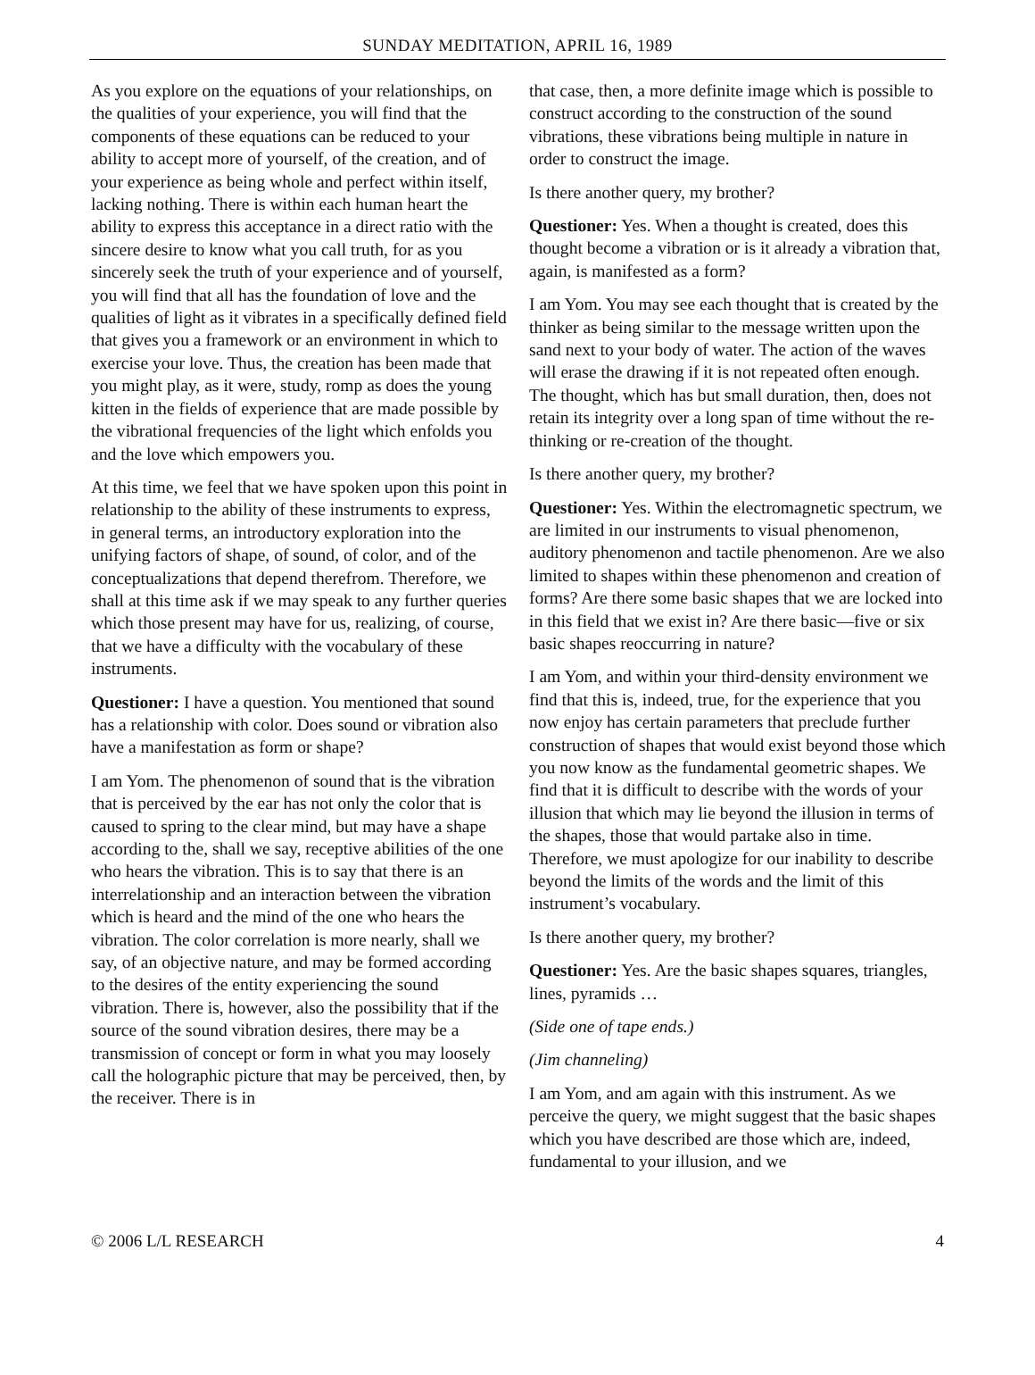SUNDAY MEDITATION, APRIL 16, 1989
As you explore on the equations of your relationships, on the qualities of your experience, you will find that the components of these equations can be reduced to your ability to accept more of yourself, of the creation, and of your experience as being whole and perfect within itself, lacking nothing. There is within each human heart the ability to express this acceptance in a direct ratio with the sincere desire to know what you call truth, for as you sincerely seek the truth of your experience and of yourself, you will find that all has the foundation of love and the qualities of light as it vibrates in a specifically defined field that gives you a framework or an environment in which to exercise your love. Thus, the creation has been made that you might play, as it were, study, romp as does the young kitten in the fields of experience that are made possible by the vibrational frequencies of the light which enfolds you and the love which empowers you.
At this time, we feel that we have spoken upon this point in relationship to the ability of these instruments to express, in general terms, an introductory exploration into the unifying factors of shape, of sound, of color, and of the conceptualizations that depend therefrom. Therefore, we shall at this time ask if we may speak to any further queries which those present may have for us, realizing, of course, that we have a difficulty with the vocabulary of these instruments.
Questioner: I have a question. You mentioned that sound has a relationship with color. Does sound or vibration also have a manifestation as form or shape?
I am Yom. The phenomenon of sound that is the vibration that is perceived by the ear has not only the color that is caused to spring to the clear mind, but may have a shape according to the, shall we say, receptive abilities of the one who hears the vibration. This is to say that there is an interrelationship and an interaction between the vibration which is heard and the mind of the one who hears the vibration. The color correlation is more nearly, shall we say, of an objective nature, and may be formed according to the desires of the entity experiencing the sound vibration. There is, however, also the possibility that if the source of the sound vibration desires, there may be a transmission of concept or form in what you may loosely call the holographic picture that may be perceived, then, by the receiver. There is in
that case, then, a more definite image which is possible to construct according to the construction of the sound vibrations, these vibrations being multiple in nature in order to construct the image.
Is there another query, my brother?
Questioner: Yes. When a thought is created, does this thought become a vibration or is it already a vibration that, again, is manifested as a form?
I am Yom. You may see each thought that is created by the thinker as being similar to the message written upon the sand next to your body of water. The action of the waves will erase the drawing if it is not repeated often enough. The thought, which has but small duration, then, does not retain its integrity over a long span of time without the re-thinking or re-creation of the thought.
Is there another query, my brother?
Questioner: Yes. Within the electromagnetic spectrum, we are limited in our instruments to visual phenomenon, auditory phenomenon and tactile phenomenon. Are we also limited to shapes within these phenomenon and creation of forms? Are there some basic shapes that we are locked into in this field that we exist in? Are there basic—five or six basic shapes reoccurring in nature?
I am Yom, and within your third-density environment we find that this is, indeed, true, for the experience that you now enjoy has certain parameters that preclude further construction of shapes that would exist beyond those which you now know as the fundamental geometric shapes. We find that it is difficult to describe with the words of your illusion that which may lie beyond the illusion in terms of the shapes, those that would partake also in time. Therefore, we must apologize for our inability to describe beyond the limits of the words and the limit of this instrument’s vocabulary.
Is there another query, my brother?
Questioner: Yes. Are the basic shapes squares, triangles, lines, pyramids …
(Side one of tape ends.)
(Jim channeling)
I am Yom, and am again with this instrument. As we perceive the query, we might suggest that the basic shapes which you have described are those which are, indeed, fundamental to your illusion, and we
© 2006 L/L RESEARCH 4